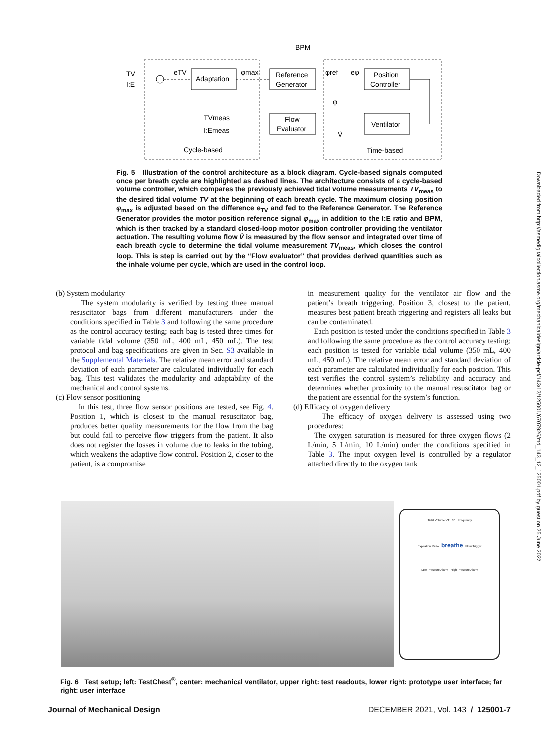Adaptation
Reference
Generator
Position
Controller
Flow
Evaluator
Ventilator
TV
I:E
BPM
eTV
φmax
φref
eφ
φ
V̇
TVmeas
I:Emeas
Cycle-based
Time-based
Fig. 5 Illustration of the control architecture as a block diagram. Cycle-based signals computed once per breath cycle are highlighted as dashed lines. The architecture consists of a cycle-based volume controller, which compares the previously achieved tidal volume measurements TV<sub>meas</sub> to the desired tidal volume TV at the beginning of each breath cycle. The maximum closing position φ<sub>max</sub> is adjusted based on the difference e<sub>TV</sub> and fed to the Reference Generator. The Reference Generator provides the motor position reference signal φ<sub>max</sub> in addition to the I:E ratio and BPM, which is then tracked by a standard closed-loop motor position controller providing the ventilator actuation. The resulting volume flow V̇ is measured by the flow sensor and integrated over time of each breath cycle to determine the tidal volume measurement TV<sub>meas</sub>, which closes the control loop. This is step is carried out by the “Flow evaluator” that provides derived quantities such as the inhale volume per cycle, which are used in the control loop.
(b) System modularity
The system modularity is verified by testing three manual resuscitator bags from different manufacturers under the conditions specified in Table 3 and following the same procedure as the control accuracy testing; each bag is tested three times for variable tidal volume (350 mL, 400 mL, 450 mL). The test protocol and bag specifications are given in Sec. S3 available in the Supplemental Materials. The relative mean error and standard deviation of each parameter are calculated individually for each bag. This test validates the modularity and adaptability of the mechanical and control systems.
(c) Flow sensor positioning
In this test, three flow sensor positions are tested, see Fig. 4. Position 1, which is closest to the manual resuscitator bag, produces better quality measurements for the flow from the bag but could fail to perceive flow triggers from the patient. It also does not register the losses in volume due to leaks in the tubing, which weakens the adaptive flow control. Position 2, closer to the patient, is a compromise
in measurement quality for the ventilator air flow and the patient’s breath triggering. Position 3, closest to the patient, measures best patient breath triggering and registers all leaks but can be contaminated.
Each position is tested under the conditions specified in Table 3 and following the same procedure as the control accuracy testing; each position is tested for variable tidal volume (350 mL, 400 mL, 450 mL). The relative mean error and standard deviation of each parameter are calculated individually for each position. This test verifies the control system’s reliability and accuracy and determines whether proximity to the manual resuscitator bag or the patient are essential for the system’s function.
(d) Efficacy of oxygen delivery
The efficacy of oxygen delivery is assessed using two procedures:
– The oxygen saturation is measured for three oxygen flows (2 L/min, 5 L/min, 10 L/min) under the conditions specified in Table 3. The input oxygen level is controlled by a regulator attached directly to the oxygen tank
Tidal Volume VT 30 Frequency
Expiration Ratio breathe Flow Trigger
Low Pressure Alarm High Pressure Alarm
Fig. 6 Test setup; left: TestChest<sup>®</sup>, center: mechanical ventilator, upper right: test readouts, lower right: prototype user interface; far right: user interface
Journal of Mechanical Design DECEMBER 2021, Vol. 143 / 125001-7
Downloaded from http://asmedigitalcollection.asme.org/mechanicaldesign/article-pdf/143/12/125001/6707926/md_143_12_125001.pdf by guest on 25 June 2022